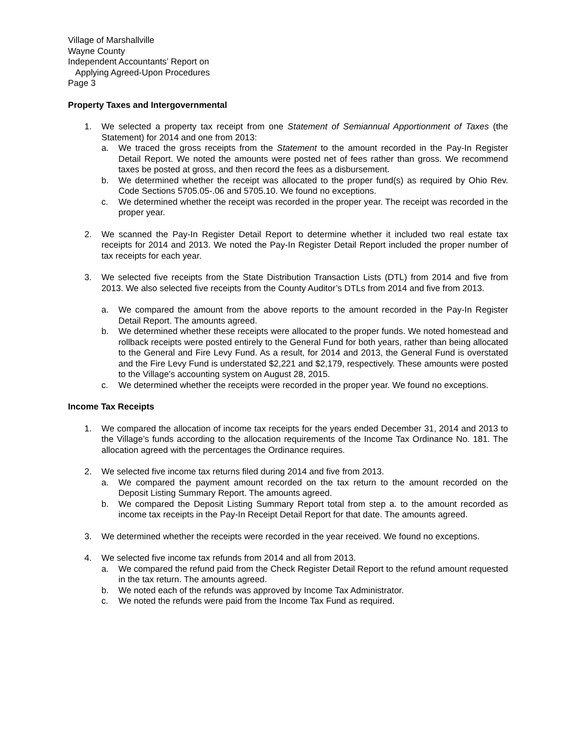Village of Marshallville
Wayne County
Independent Accountants’ Report on
Applying Agreed-Upon Procedures
Page 3
Property Taxes and Intergovernmental
1. We selected a property tax receipt from one Statement of Semiannual Apportionment of Taxes (the Statement) for 2014 and one from 2013:
a. We traced the gross receipts from the Statement to the amount recorded in the Pay-In Register Detail Report. We noted the amounts were posted net of fees rather than gross. We recommend taxes be posted at gross, and then record the fees as a disbursement.
b. We determined whether the receipt was allocated to the proper fund(s) as required by Ohio Rev. Code Sections 5705.05-.06 and 5705.10. We found no exceptions.
c. We determined whether the receipt was recorded in the proper year. The receipt was recorded in the proper year.
2. We scanned the Pay-In Register Detail Report to determine whether it included two real estate tax receipts for 2014 and 2013. We noted the Pay-In Register Detail Report included the proper number of tax receipts for each year.
3. We selected five receipts from the State Distribution Transaction Lists (DTL) from 2014 and five from 2013. We also selected five receipts from the County Auditor’s DTLs from 2014 and five from 2013.
a. We compared the amount from the above reports to the amount recorded in the Pay-In Register Detail Report. The amounts agreed.
b. We determined whether these receipts were allocated to the proper funds. We noted homestead and rollback receipts were posted entirely to the General Fund for both years, rather than being allocated to the General and Fire Levy Fund. As a result, for 2014 and 2013, the General Fund is overstated and the Fire Levy Fund is understated $2,221 and $2,179, respectively. These amounts were posted to the Village’s accounting system on August 28, 2015.
c. We determined whether the receipts were recorded in the proper year. We found no exceptions.
Income Tax Receipts
1. We compared the allocation of income tax receipts for the years ended December 31, 2014 and 2013 to the Village’s funds according to the allocation requirements of the Income Tax Ordinance No. 181. The allocation agreed with the percentages the Ordinance requires.
2. We selected five income tax returns filed during 2014 and five from 2013.
a. We compared the payment amount recorded on the tax return to the amount recorded on the Deposit Listing Summary Report. The amounts agreed.
b. We compared the Deposit Listing Summary Report total from step a. to the amount recorded as income tax receipts in the Pay-In Receipt Detail Report for that date. The amounts agreed.
3. We determined whether the receipts were recorded in the year received. We found no exceptions.
4. We selected five income tax refunds from 2014 and all from 2013.
a. We compared the refund paid from the Check Register Detail Report to the refund amount requested in the tax return. The amounts agreed.
b. We noted each of the refunds was approved by Income Tax Administrator.
c. We noted the refunds were paid from the Income Tax Fund as required.